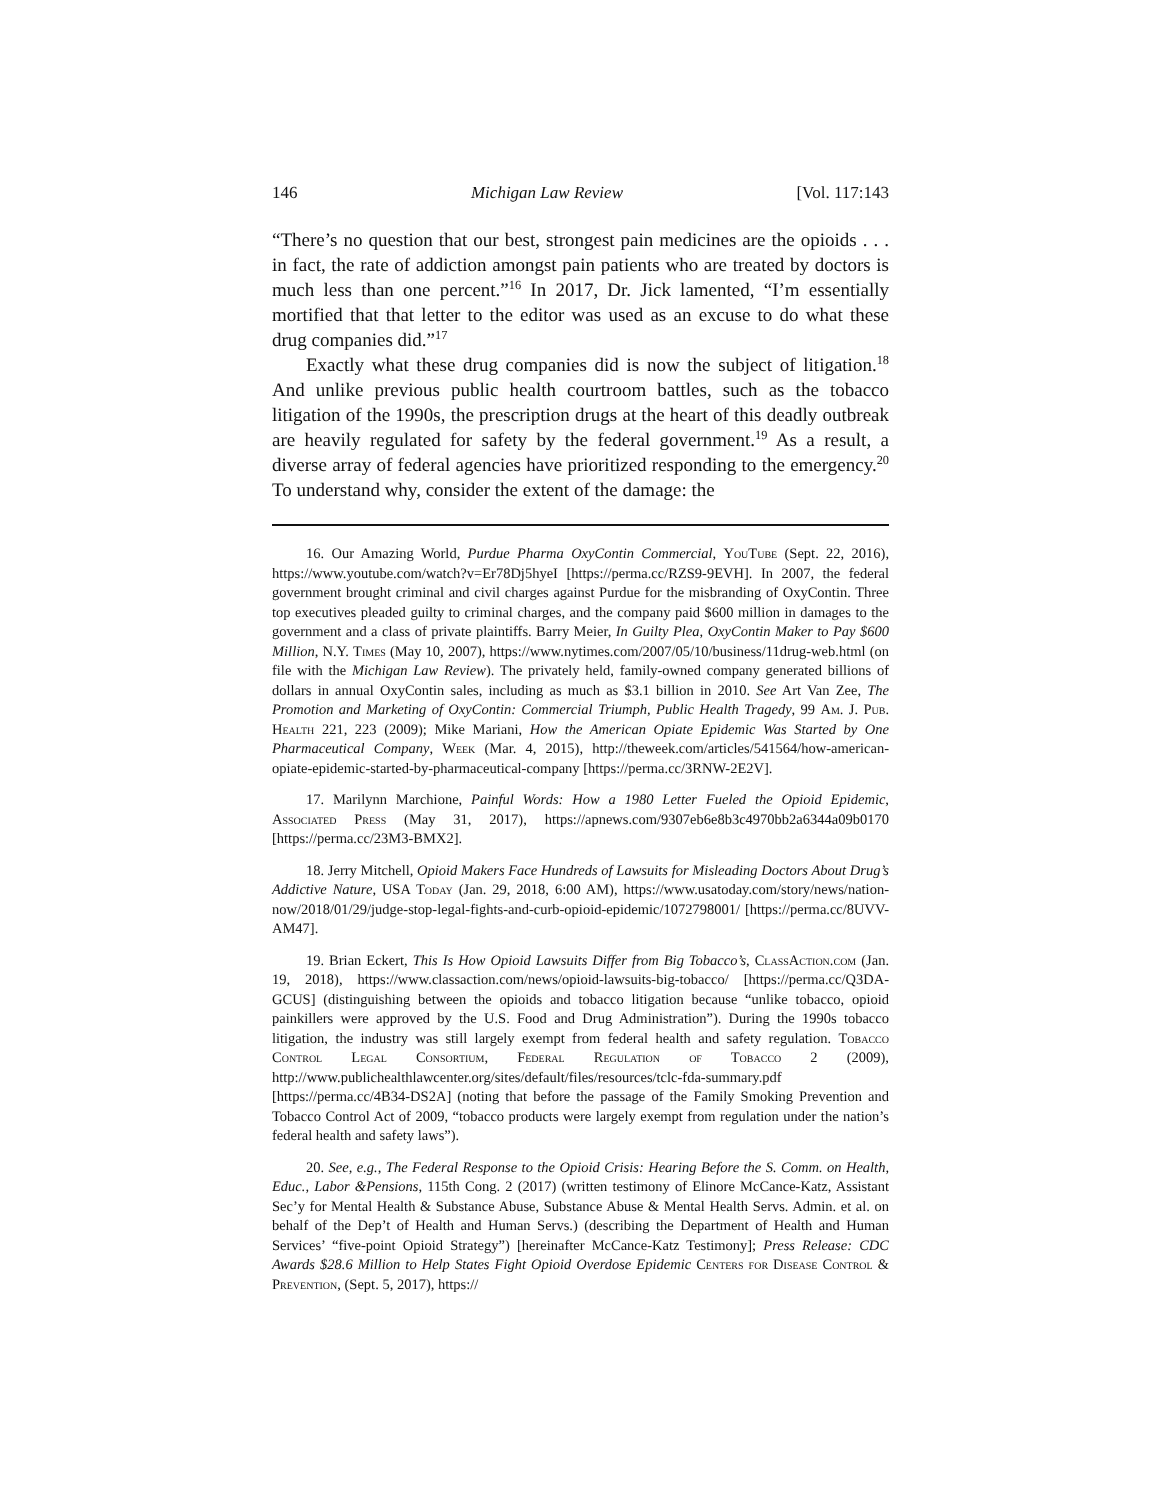146 Michigan Law Review [Vol. 117:143
“There’s no question that our best, strongest pain medicines are the opioids . . . in fact, the rate of addiction amongst pain patients who are treated by doctors is much less than one percent.”<sup>16</sup> In 2017, Dr. Jick lamented, “I’m essentially mortified that that letter to the editor was used as an excuse to do what these drug companies did.”<sup>17</sup>
Exactly what these drug companies did is now the subject of litigation.<sup>18</sup> And unlike previous public health courtroom battles, such as the tobacco litigation of the 1990s, the prescription drugs at the heart of this deadly outbreak are heavily regulated for safety by the federal government.<sup>19</sup> As a result, a diverse array of federal agencies have prioritized responding to the emergency.<sup>20</sup> To understand why, consider the extent of the damage: the
16. Our Amazing World, Purdue Pharma OxyContin Commercial, YouTube (Sept. 22, 2016), https://www.youtube.com/watch?v=Er78Dj5hyeI [https://perma.cc/RZS9-9EVH]. In 2007, the federal government brought criminal and civil charges against Purdue for the misbranding of OxyContin. Three top executives pleaded guilty to criminal charges, and the company paid $600 million in damages to the government and a class of private plaintiffs. Barry Meier, In Guilty Plea, OxyContin Maker to Pay $600 Million, N.Y. Times (May 10, 2007), https://www.nytimes.com/2007/05/10/business/11drug-web.html (on file with the Michigan Law Review). The privately held, family-owned company generated billions of dollars in annual OxyContin sales, including as much as $3.1 billion in 2010. See Art Van Zee, The Promotion and Marketing of OxyContin: Commercial Triumph, Public Health Tragedy, 99 Am. J. Pub. Health 221, 223 (2009); Mike Mariani, How the American Opiate Epidemic Was Started by One Pharmaceutical Company, Week (Mar. 4, 2015), http://theweek.com/articles/541564/how-american-opiate-epidemic-started-by-pharmaceutical-company [https://perma.cc/3RNW-2E2V].
17. Marilynn Marchione, Painful Words: How a 1980 Letter Fueled the Opioid Epidemic, Associated Press (May 31, 2017), https://apnews.com/9307eb6e8b3c4970bb2a6344a09b0170 [https://perma.cc/23M3-BMX2].
18. Jerry Mitchell, Opioid Makers Face Hundreds of Lawsuits for Misleading Doctors About Drug’s Addictive Nature, USA Today (Jan. 29, 2018, 6:00 AM), https://www.usatoday.com/story/news/nation-now/2018/01/29/judge-stop-legal-fights-and-curb-opioid-epidemic/1072798001/ [https://perma.cc/8UVV-AM47].
19. Brian Eckert, This Is How Opioid Lawsuits Differ from Big Tobacco’s, ClassAction.com (Jan. 19, 2018), https://www.classaction.com/news/opioid-lawsuits-big-tobacco/ [https://perma.cc/Q3DA-GCUS] (distinguishing between the opioids and tobacco litigation because “unlike tobacco, opioid painkillers were approved by the U.S. Food and Drug Administration”). During the 1990s tobacco litigation, the industry was still largely exempt from federal health and safety regulation. Tobacco Control Legal Consortium, Federal Regulation of Tobacco 2 (2009), http://www.publichealthlawcenter.org/sites/default/files/resources/tclc-fda-summary.pdf [https://perma.cc/4B34-DS2A] (noting that before the passage of the Family Smoking Prevention and Tobacco Control Act of 2009, “tobacco products were largely exempt from regulation under the nation’s federal health and safety laws”).
20. See, e.g., The Federal Response to the Opioid Crisis: Hearing Before the S. Comm. on Health, Educ., Labor &Pensions, 115th Cong. 2 (2017) (written testimony of Elinore McCance-Katz, Assistant Sec’y for Mental Health & Substance Abuse, Substance Abuse & Mental Health Servs. Admin. et al. on behalf of the Dep’t of Health and Human Servs.) (describing the Department of Health and Human Services’ “five-point Opioid Strategy”) [hereinafter McCance-Katz Testimony]; Press Release: CDC Awards $28.6 Million to Help States Fight Opioid Overdose Epidemic Centers for Disease Control & Prevention, (Sept. 5, 2017), https://